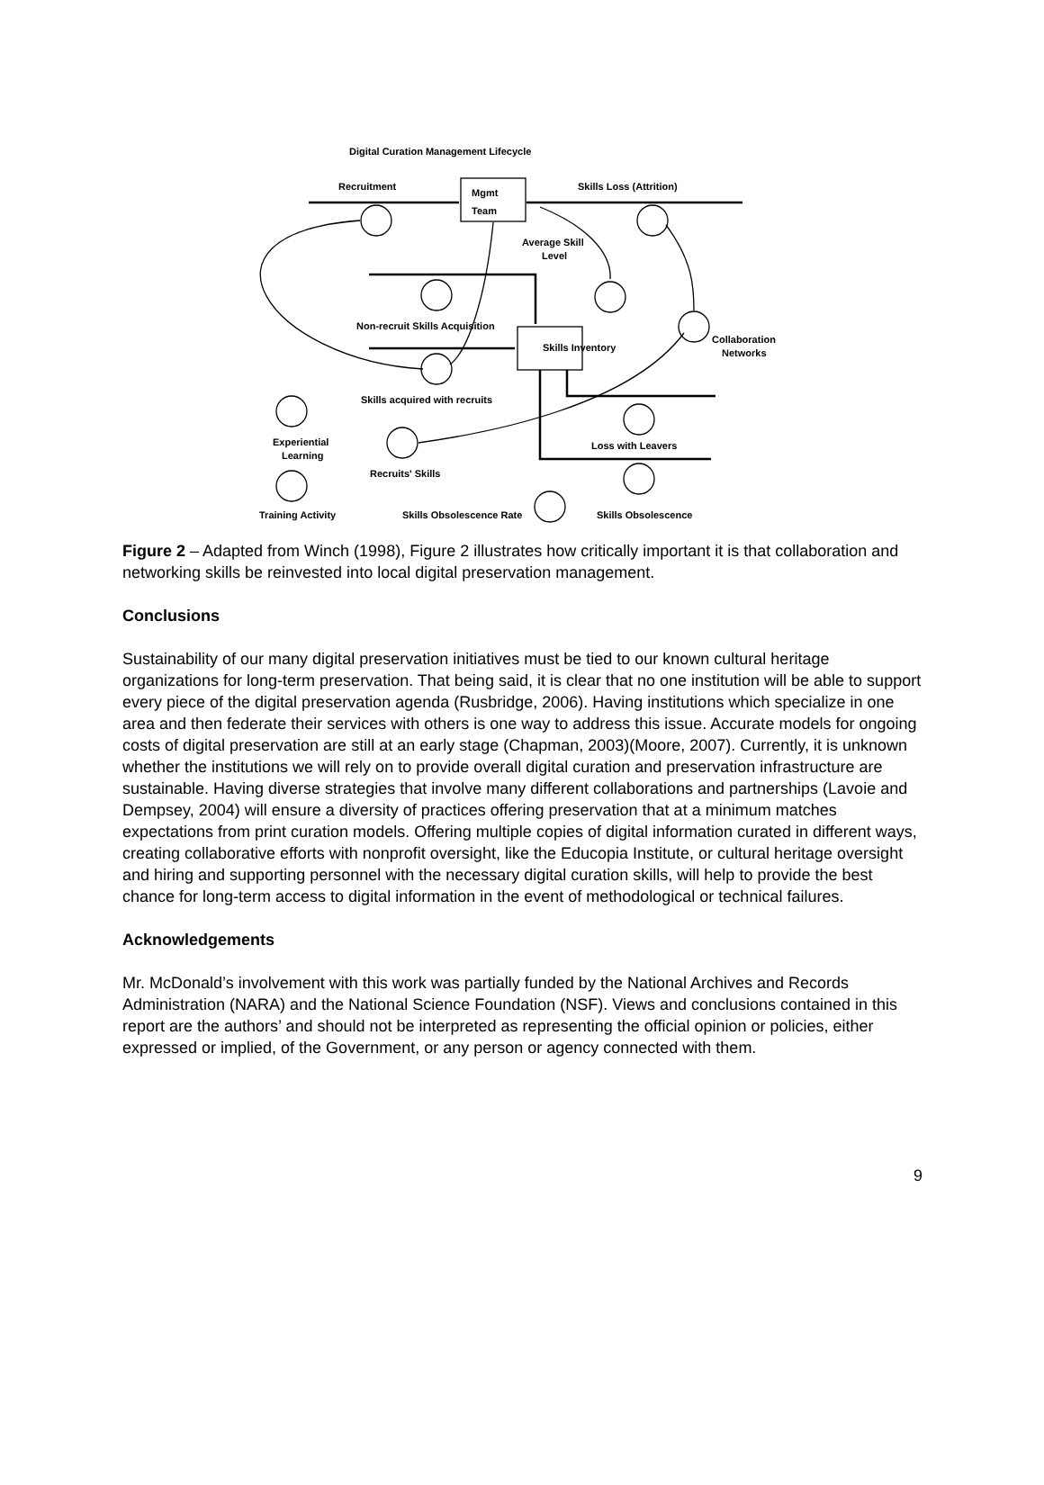Digital Curation Management Lifecycle
Recruitment
Skills Loss (Attrition)
Mgmt
Team
Average Skill
Level
Non-recruit Skills Acquisition
Skills Inventory
Collaboration
Networks
Skills acquired with recruits
Experiential
Learning
Loss with Leavers
Recruits' Skills
Training Activity
Skills Obsolescence Rate
Skills Obsolescence
Figure 2 – Adapted from Winch (1998), Figure 2 illustrates how critically important it is that collaboration and networking skills be reinvested into local digital preservation management.
Conclusions
Sustainability of our many digital preservation initiatives must be tied to our known cultural heritage organizations for long-term preservation. That being said, it is clear that no one institution will be able to support every piece of the digital preservation agenda (Rusbridge, 2006). Having institutions which specialize in one area and then federate their services with others is one way to address this issue. Accurate models for ongoing costs of digital preservation are still at an early stage (Chapman, 2003)(Moore, 2007). Currently, it is unknown whether the institutions we will rely on to provide overall digital curation and preservation infrastructure are sustainable. Having diverse strategies that involve many different collaborations and partnerships (Lavoie and Dempsey, 2004) will ensure a diversity of practices offering preservation that at a minimum matches expectations from print curation models. Offering multiple copies of digital information curated in different ways, creating collaborative efforts with nonprofit oversight, like the Educopia Institute, or cultural heritage oversight and hiring and supporting personnel with the necessary digital curation skills, will help to provide the best chance for long-term access to digital information in the event of methodological or technical failures.
Acknowledgements
Mr. McDonald’s involvement with this work was partially funded by the National Archives and Records Administration (NARA) and the National Science Foundation (NSF). Views and conclusions contained in this report are the authors’ and should not be interpreted as representing the official opinion or policies, either expressed or implied, of the Government, or any person or agency connected with them.
9